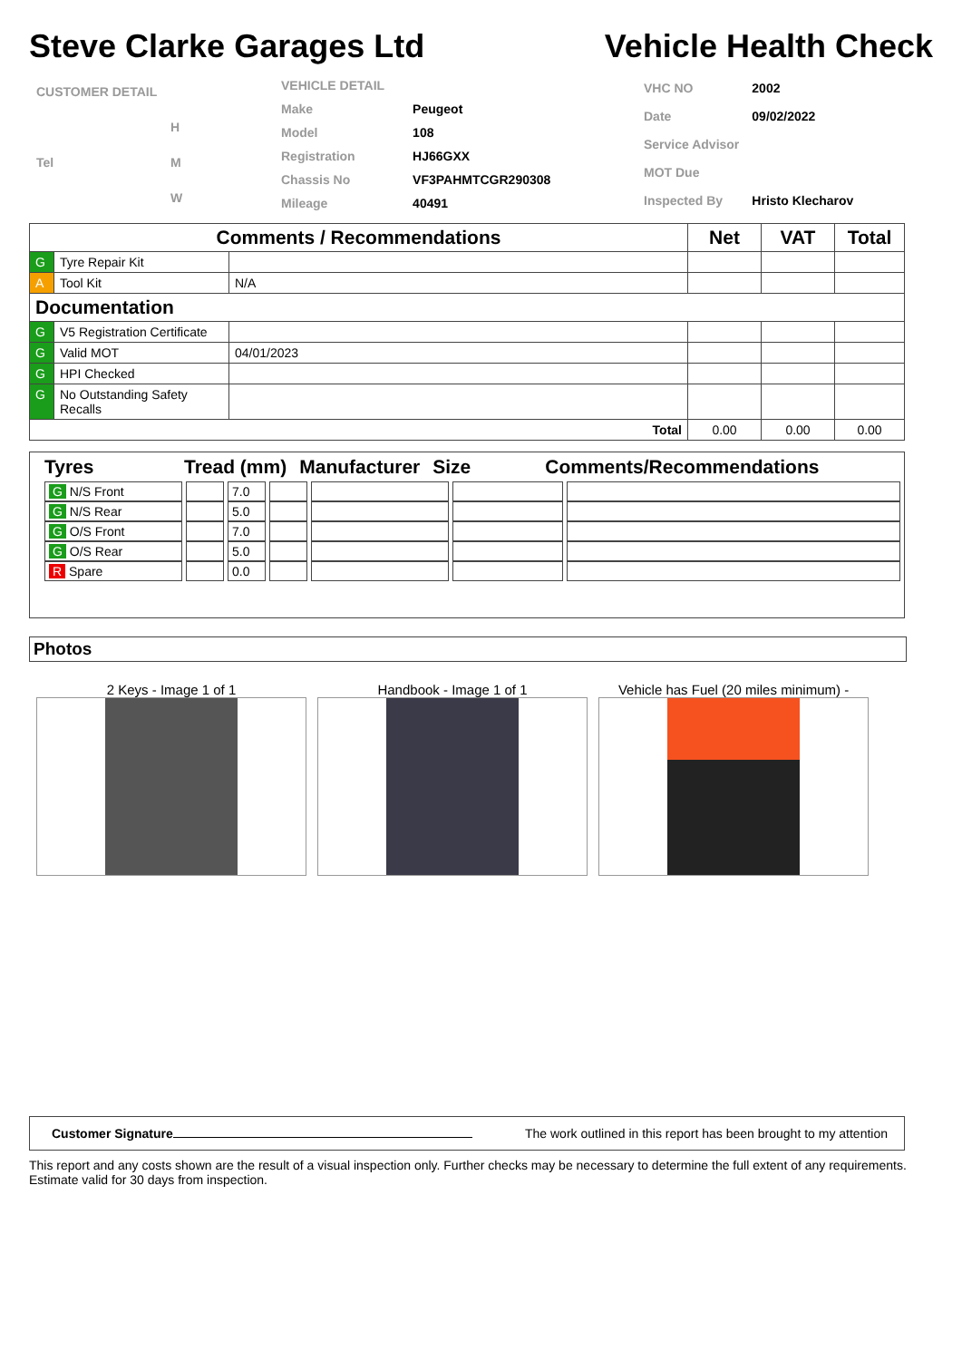Steve Clarke Garages Ltd
Vehicle Health Check
| CUSTOMER DETAIL | |
| | H |
| Tel | M |
| | W |
| VEHICLE DETAIL | |
| Make | Peugeot |
| Model | 108 |
| Registration | HJ66GXX |
| Chassis No | VF3PAHMTCGR290308 |
| Mileage | 40491 |
| VHC NO | 2002 |
| Date | 09/02/2022 |
| Service Advisor | |
| MOT Due | |
| Inspected By | Hristo Klecharov |
| Comments / Recommendations | | | Net | VAT | Total |
| --- | --- | --- | --- | --- | --- |
| G | Tyre Repair Kit | | | | |
| A | Tool Kit | N/A | | | |
| Documentation | | | | | |
| G | V5 Registration Certificate | | | | |
| G | Valid MOT | 04/01/2023 | | | |
| G | HPI Checked | | | | |
| G | No Outstanding Safety Recalls | | | | |
| Total | | | 0.00 | 0.00 | 0.00 |
Tyres Tread (mm) Manufacturer Size Comments/Recommendations
| G N/S Front | | 7.0 | | | | |
| G N/S Rear | | 5.0 | | | | |
| G O/S Front | | 7.0 | | | | |
| G O/S Rear | | 5.0 | | | | |
| R Spare | | 0.0 | | | | |
Photos
2 Keys - Image 1 of 1 Handbook - Image 1 of 1 Vehicle has Fuel (20 miles minimum) -
Customer Signature The work outlined in this report has been brought to my attention
This report and any costs shown are the result of a visual inspection only. Further checks may be necessary to determine the full extent of any requirements. Estimate valid for 30 days from inspection.